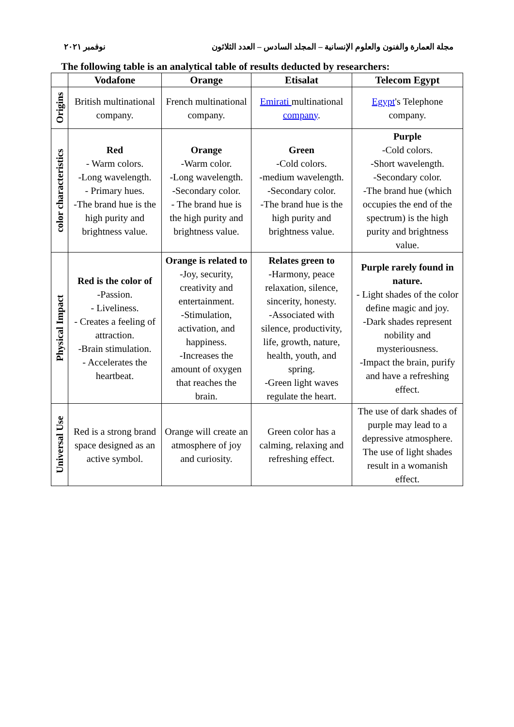نوفمبر ٢٠٢١ مجلة العمارة والفنون والعلوم الإنسانية – المجلد السادس – العدد الثلاثون
The following table is an analytical table of results deducted by researchers:
| | Vodafone | Orange | Etisalat | Telecom Egypt |
| --- | --- | --- | --- | --- |
| Origins | British multinational company. | French multinational company. | Emirati multinational company . | Egypt 's Telephone company. |
| color characteristics | Red - Warm colors. -Long wavelength. - Primary hues. -The brand hue is the high purity and brightness value. | Orange -Warm color. -Long wavelength. -Secondary color. - The brand hue is the high purity and brightness value. | Green -Cold colors. -medium wavelength. -Secondary color. -The brand hue is the high purity and brightness value. | Purple -Cold colors. -Short wavelength. -Secondary color. -The brand hue (which occupies the end of the spectrum) is the high purity and brightness value. |
| Physical Impact | Red is the color of -Passion. - Liveliness. - Creates a feeling of attraction. -Brain stimulation. - Accelerates the heartbeat. | Orange is related to -Joy, security, creativity and entertainment. -Stimulation, activation, and happiness. -Increases the amount of oxygen that reaches the brain. | Relates green to -Harmony, peace relaxation, silence, sincerity, honesty. -Associated with silence, productivity, life, growth, nature, health, youth, and spring. -Green light waves regulate the heart. | Purple rarely found in nature. - Light shades of the color define magic and joy. -Dark shades represent nobility and mysteriousness. -Impact the brain, purify and have a refreshing effect. |
| Universal Use | Red is a strong brand space designed as an active symbol. | Orange will create an atmosphere of joy and curiosity. | Green color has a calming, relaxing and refreshing effect. | The use of dark shades of purple may lead to a depressive atmosphere. The use of light shades result in a womanish effect. |